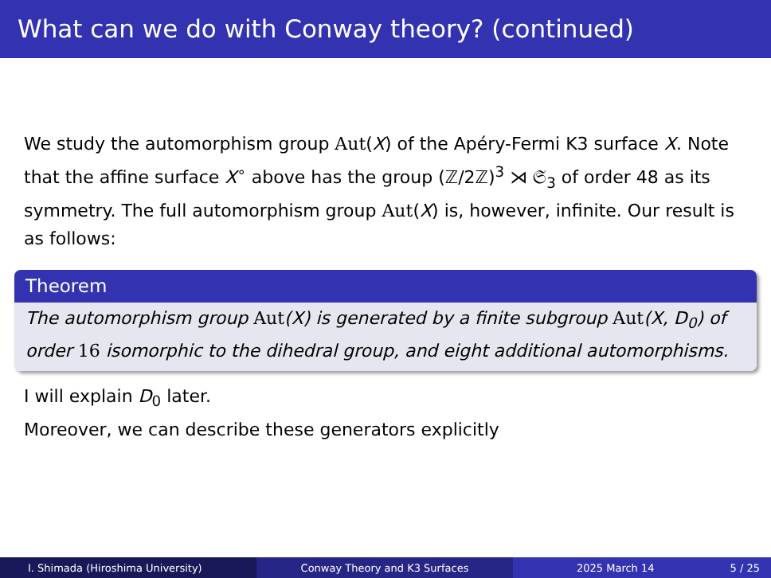What can we do with Conway theory? (continued)
We study the automorphism group Aut(X) of the Apéry-Fermi K3 surface X. Note that the affine surface X<sup>∘</sup> above has the group (ℤ/2ℤ)<sup>3</sup> ⋊ 𝔖<sub>3</sub> of order 48 as its symmetry. The full automorphism group Aut(X) is, however, infinite. Our result is as follows:
Theorem
The automorphism group Aut(X) is generated by a finite subgroup Aut(X, D<sub>0</sub>) of order 16 isomorphic to the dihedral group, and eight additional automorphisms.
I will explain D<sub>0</sub> later.
Moreover, we can describe these generators explicitly
I. Shimada (Hiroshima University) Conway Theory and K3 Surfaces 2025 March 14 5 / 25